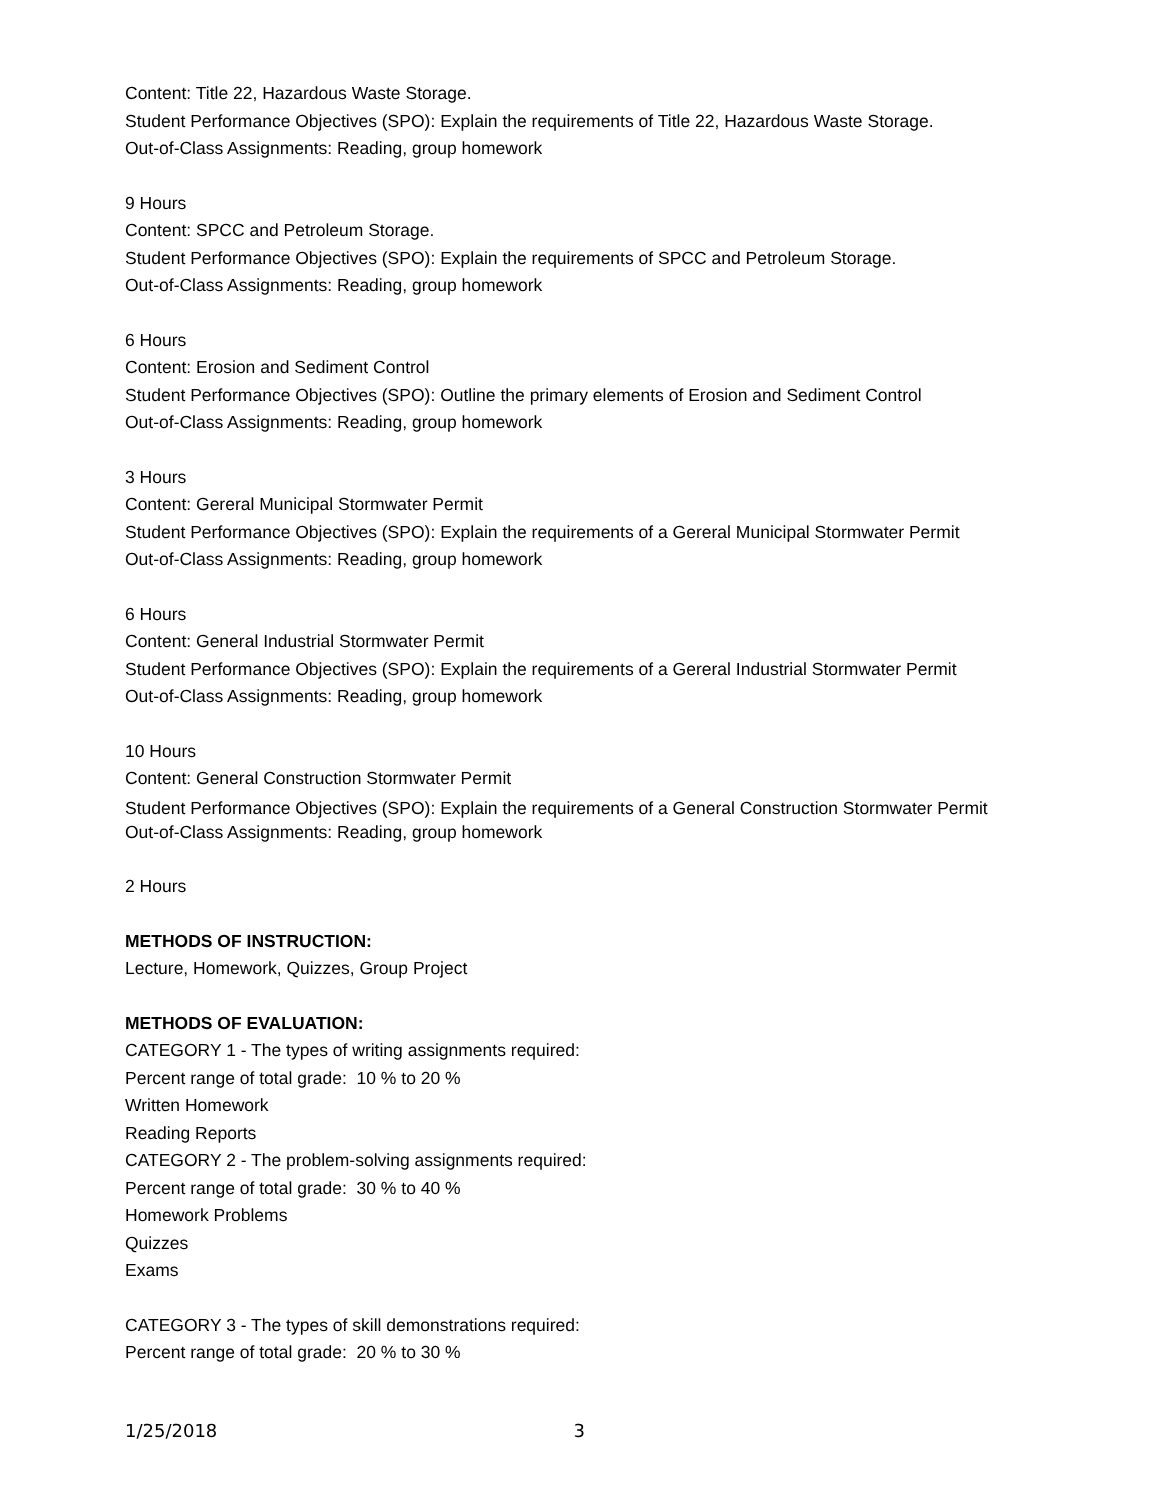Content: Title 22, Hazardous Waste Storage.
Student Performance Objectives (SPO): Explain the requirements of Title 22, Hazardous Waste Storage.
Out-of-Class Assignments: Reading, group homework
9 Hours
Content: SPCC and Petroleum Storage.
Student Performance Objectives (SPO): Explain the requirements of SPCC and Petroleum Storage.
Out-of-Class Assignments: Reading, group homework
6 Hours
Content: Erosion and Sediment Control
Student Performance Objectives (SPO): Outline the primary elements of Erosion and Sediment Control
Out-of-Class Assignments: Reading, group homework
3 Hours
Content: Gereral Municipal Stormwater Permit
Student Performance Objectives (SPO): Explain the requirements of a Gereral Municipal Stormwater Permit
Out-of-Class Assignments: Reading, group homework
6 Hours
Content: General Industrial Stormwater Permit
Student Performance Objectives (SPO): Explain the requirements of a Gereral Industrial Stormwater Permit
Out-of-Class Assignments: Reading, group homework
10 Hours
Content: General Construction Stormwater Permit
Student Performance Objectives (SPO): Explain the requirements of a General Construction Stormwater Permit
Out-of-Class Assignments: Reading, group homework
2 Hours
METHODS OF INSTRUCTION:
Lecture, Homework, Quizzes, Group Project
METHODS OF EVALUATION:
CATEGORY 1 - The types of writing assignments required:
Percent range of total grade: 10 % to 20 %
Written Homework
Reading Reports
CATEGORY 2 - The problem-solving assignments required:
Percent range of total grade: 30 % to 40 %
Homework Problems
Quizzes
Exams
CATEGORY 3 - The types of skill demonstrations required:
Percent range of total grade: 20 % to 30 %
1/25/2018 3